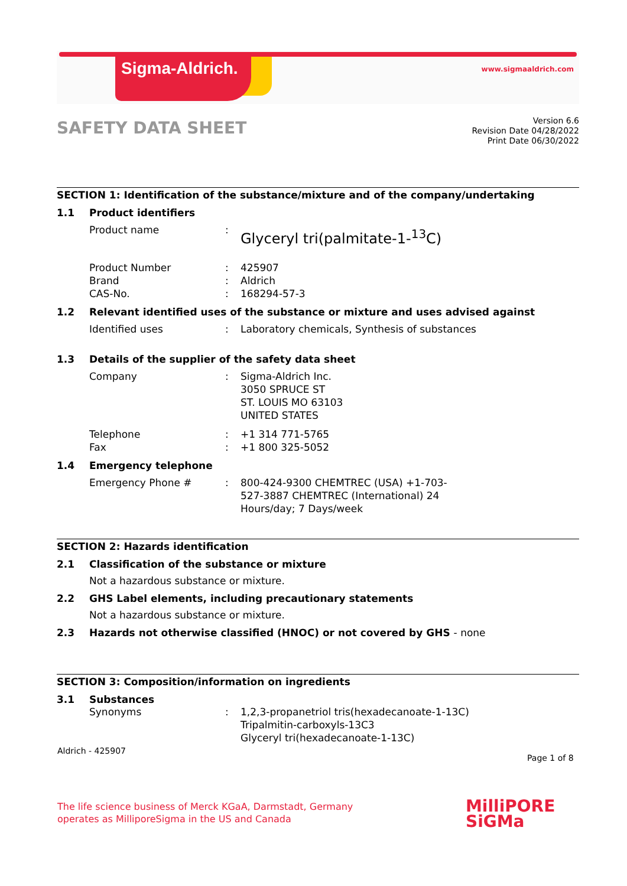Sigma-Aldrich. www.sigmaaldrich.com
SAFETY DATA SHEET
Version 6.6
Revision Date 04/28/2022
Print Date 06/30/2022
SECTION 1: Identification of the substance/mixture and of the company/undertaking
1.1 Product identifiers
Product name: Glyceryl tri(palmitate-1-<sup>13</sup>C)
Product Number: 425907
Brand: Aldrich
CAS-No.: 168294-57-3
1.2 Relevant identified uses of the substance or mixture and uses advised against
Identified uses: Laboratory chemicals, Synthesis of substances
1.3 Details of the supplier of the safety data sheet
Company: Sigma-Aldrich Inc.
3050 SPRUCE ST
ST. LOUIS MO 63103
UNITED STATES
Telephone: +1 314 771-5765
Fax: +1 800 325-5052
1.4 Emergency telephone
Emergency Phone #: 800-424-9300 CHEMTREC (USA) +1-703-
527-3887 CHEMTREC (International) 24
Hours/day; 7 Days/week
SECTION 2: Hazards identification
2.1 Classification of the substance or mixture
Not a hazardous substance or mixture.
2.2 GHS Label elements, including precautionary statements
Not a hazardous substance or mixture.
2.3 Hazards not otherwise classified (HNOC) or not covered by GHS - none
SECTION 3: Composition/information on ingredients
3.1 Substances
Synonyms: 1,2,3-propanetriol tris(hexadecanoate-1-13C)
Tripalmitin-carboxyls-13C3
Glyceryl tri(hexadecanoate-1-13C)
Aldrich - 425907
Page 1 of 8
The life science business of Merck KGaA, Darmstadt, Germany
operates as MilliporeSigma in the US and Canada
MilliPORE
SiGMa